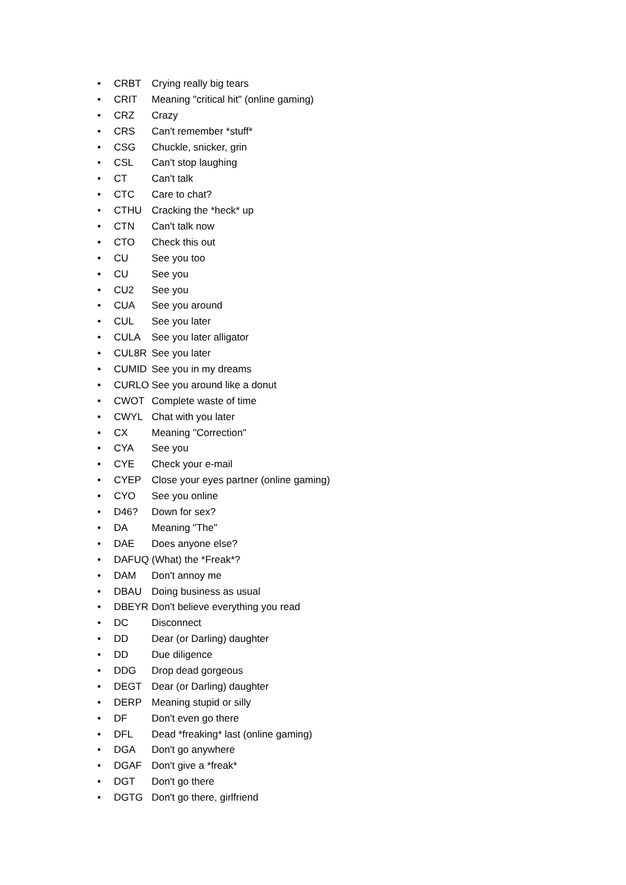• CRBT Crying really big tears
• CRIT Meaning "critical hit" (online gaming)
• CRZ Crazy
• CRS Can't remember *stuff*
• CSG Chuckle, snicker, grin
• CSL Can't stop laughing
• CT Can't talk
• CTC Care to chat?
• CTHU Cracking the *heck* up
• CTN Can't talk now
• CTO Check this out
• CU See you too
• CU See you
• CU2 See you
• CUA See you around
• CUL See you later
• CULA See you later alligator
• CUL8R See you later
• CUMID See you in my dreams
• CURLO See you around like a donut
• CWOT Complete waste of time
• CWYL Chat with you later
• CX Meaning "Correction"
• CYA See you
• CYE Check your e-mail
• CYEP Close your eyes partner (online gaming)
• CYO See you online
• D46? Down for sex?
• DA Meaning "The"
• DAE Does anyone else?
• DAFUQ (What) the *Freak*?
• DAM Don't annoy me
• DBAU Doing business as usual
• DBEYR Don't believe everything you read
• DC Disconnect
• DD Dear (or Darling) daughter
• DD Due diligence
• DDG Drop dead gorgeous
• DEGT Dear (or Darling) daughter
• DERP Meaning stupid or silly
• DF Don't even go there
• DFL Dead *freaking* last (online gaming)
• DGA Don't go anywhere
• DGAF Don't give a *freak*
• DGT Don't go there
• DGTG Don't go there, girlfriend